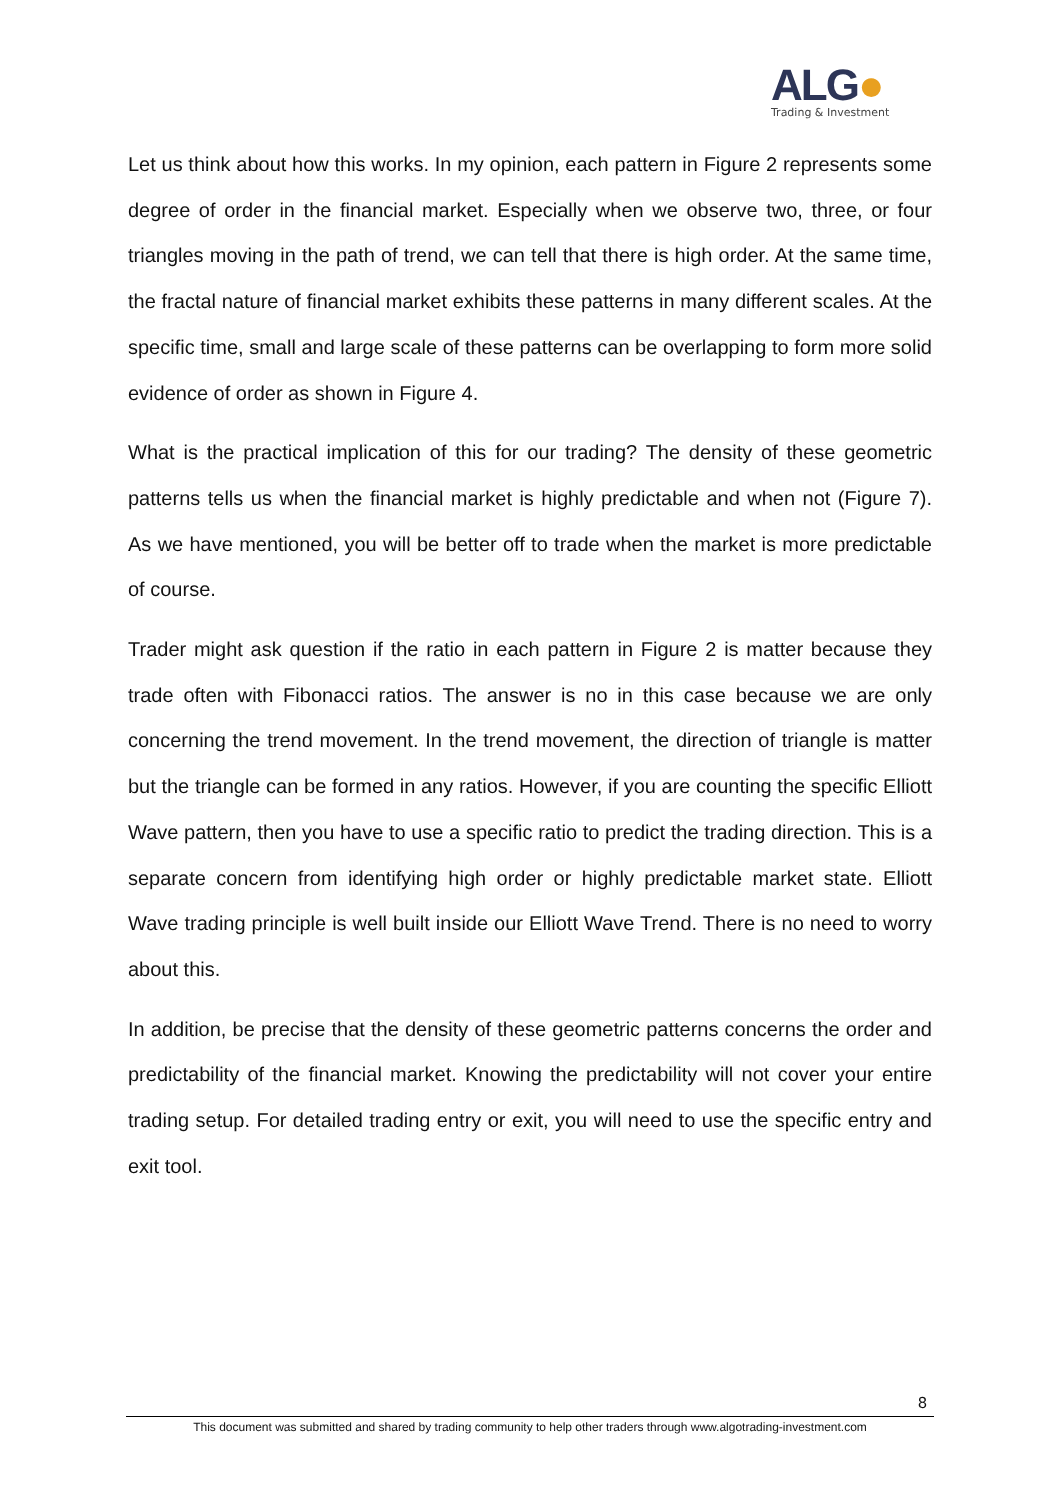ALG●
Trading & Investment
Let us think about how this works. In my opinion, each pattern in Figure 2 represents some degree of order in the financial market. Especially when we observe two, three, or four triangles moving in the path of trend, we can tell that there is high order. At the same time, the fractal nature of financial market exhibits these patterns in many different scales. At the specific time, small and large scale of these patterns can be overlapping to form more solid evidence of order as shown in Figure 4.
What is the practical implication of this for our trading? The density of these geometric patterns tells us when the financial market is highly predictable and when not (Figure 7). As we have mentioned, you will be better off to trade when the market is more predictable of course.
Trader might ask question if the ratio in each pattern in Figure 2 is matter because they trade often with Fibonacci ratios. The answer is no in this case because we are only concerning the trend movement. In the trend movement, the direction of triangle is matter but the triangle can be formed in any ratios. However, if you are counting the specific Elliott Wave pattern, then you have to use a specific ratio to predict the trading direction. This is a separate concern from identifying high order or highly predictable market state. Elliott Wave trading principle is well built inside our Elliott Wave Trend. There is no need to worry about this.
In addition, be precise that the density of these geometric patterns concerns the order and predictability of the financial market. Knowing the predictability will not cover your entire trading setup. For detailed trading entry or exit, you will need to use the specific entry and exit tool.
8
This document was submitted and shared by trading community to help other traders through www.algotrading-investment.com